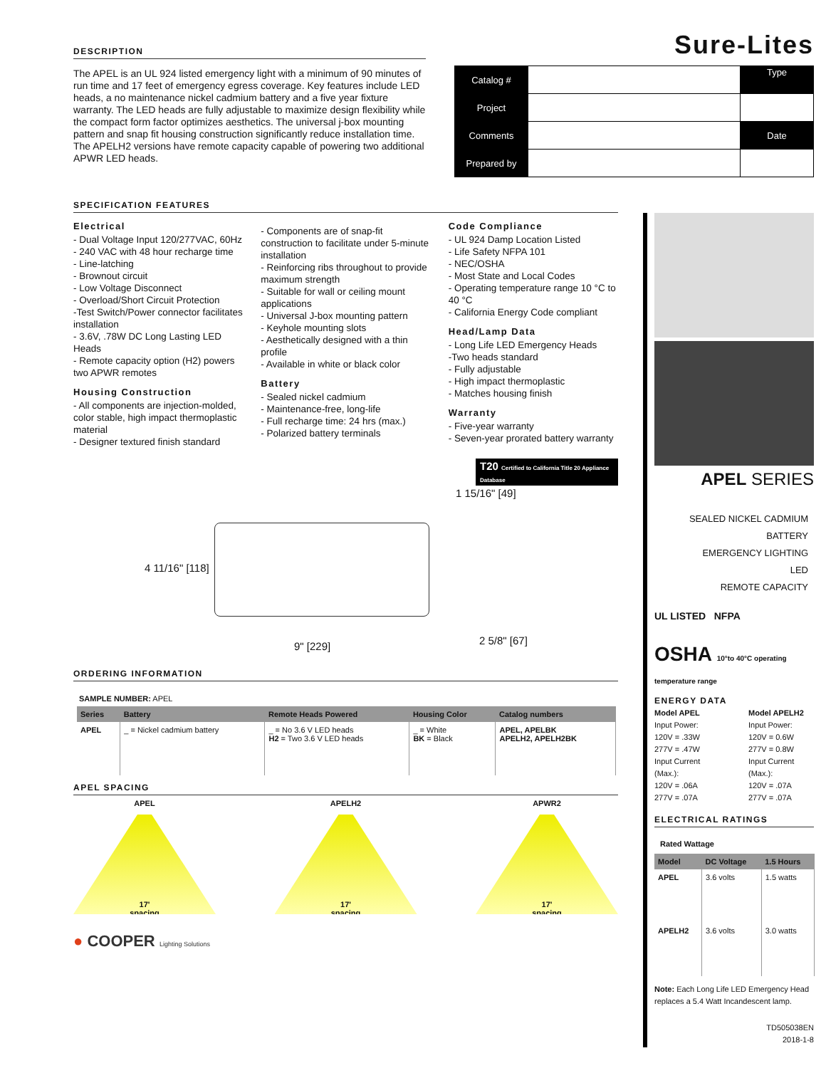DESCRIPTION
The APEL is an UL 924 listed emergency light with a minimum of 90 minutes of run time and 17 feet of emergency egress coverage. Key features include LED heads, a no maintenance nickel cadmium battery and a five year fixture warranty. The LED heads are fully adjustable to maximize design flexibility while the compact form factor optimizes aesthetics. The universal j-box mounting pattern and snap fit housing construction significantly reduce installation time. The APELH2 versions have remote capacity capable of powering two additional APWR LED heads.
SPECIFICATION FEATURES
Electrical
- Dual Voltage Input 120/277VAC, 60Hz
- 240 VAC with 48 hour recharge time
- Line-latching
- Brownout circuit
- Low Voltage Disconnect
- Overload/Short Circuit Protection
-Test Switch/Power connector facilitates installation
- 3.6V, .78W DC Long Lasting LED Heads
- Remote capacity option (H2) powers two APWR remotes
Housing Construction
- All components are injection-molded, color stable, high impact thermoplastic material
- Designer textured finish standard
- Components are of snap-fit construction to facilitate under 5-minute installation
- Reinforcing ribs throughout to provide maximum strength
- Suitable for wall or ceiling mount applications
- Universal J-box mounting pattern
- Keyhole mounting slots
- Aesthetically designed with a thin profile
- Available in white or black color
Battery
- Sealed nickel cadmium
- Maintenance-free, long-life
- Full recharge time: 24 hrs (max.)
- Polarized battery terminals
Code Compliance
- UL 924 Damp Location Listed
- Life Safety NFPA 101
- NEC/OSHA
- Most State and Local Codes
- Operating temperature range 10 °C to 40 °C
- California Energy Code compliant
Head/Lamp Data
- Long Life LED Emergency Heads
-Two heads standard
- Fully adjustable
- High impact thermoplastic
- Matches housing finish
Warranty
- Five-year warranty
- Seven-year prorated battery warranty
T20 Certified to California Title 20 Appliance Database
1 15/16" [49]
4 11/16" [118]
9" [229] 2 5/8" [67]
ORDERING INFORMATION
SAMPLE NUMBER: APEL
| Series | Battery | Remote Heads Powered | Housing Color | Catalog numbers |
| --- | --- | --- | --- | --- |
| APEL | _ = Nickel cadmium battery | _ = No 3.6 V LED heads H2 = Two 3.6 V LED heads | _ = White BK = Black | APEL, APELBK APELH2, APELH2BK |
APEL SPACING
APEL
17'
spacing
APELH2
17'
spacing
APWR2
17'
spacing
● COOPER Lighting Solutions
Sure-Lites
| Catalog # | | Type |
| Project | | |
| Comments | | Date |
| Prepared by | | |
APEL SERIES
SEALED NICKEL CADMIUM BATTERY
EMERGENCY LIGHTING
LED
REMOTE CAPACITY
UL LISTED NFPA
OSHA 10°to 40°C operating temperature range
ENERGY DATA
Model APEL
Input Power:
120V = .33W
277V = .47W
Input Current (Max.):
120V = .06A
277V = .07A
Model APELH2
Input Power:
120V = 0.6W
277V = 0.8W
Input Current (Max.):
120V = .07A
277V = .07A
ELECTRICAL RATINGS
Rated Wattage
| Model | DC Voltage | 1.5 Hours |
| --- | --- | --- |
| APEL | 3.6 volts | 1.5 watts |
| APELH2 | 3.6 volts | 3.0 watts |
Note: Each Long Life LED Emergency Head replaces a 5.4 Watt Incandescent lamp.
TD505038EN
2018-1-8